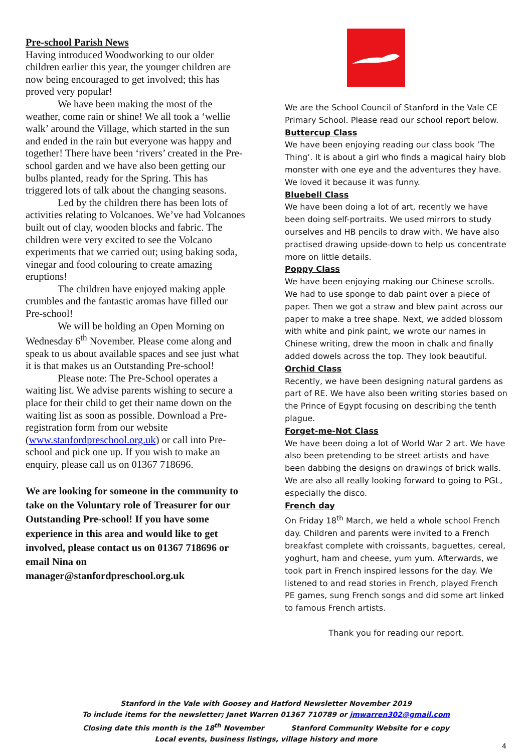Pre-school Parish News
Having introduced Woodworking to our older children earlier this year, the younger children are now being encouraged to get involved; this has proved very popular!
We have been making the most of the weather, come rain or shine! We all took a ‘wellie walk’ around the Village, which started in the sun and ended in the rain but everyone was happy and together! There have been ‘rivers’ created in the Pre-school garden and we have also been getting our bulbs planted, ready for the Spring. This has triggered lots of talk about the changing seasons.
Led by the children there has been lots of activities relating to Volcanoes. We’ve had Volcanoes built out of clay, wooden blocks and fabric. The children were very excited to see the Volcano experiments that we carried out; using baking soda, vinegar and food colouring to create amazing eruptions!
The children have enjoyed making apple crumbles and the fantastic aromas have filled our Pre-school!
We will be holding an Open Morning on Wednesday 6<sup>th</sup> November. Please come along and speak to us about available spaces and see just what it is that makes us an Outstanding Pre-school!
Please note: The Pre-School operates a waiting list. We advise parents wishing to secure a place for their child to get their name down on the waiting list as soon as possible. Download a Pre-registration form from our website (www.stanfordpreschool.org.uk) or call into Pre-school and pick one up. If you wish to make an enquiry, please call us on 01367 718696.
We are looking for someone in the community to take on the Voluntary role of Treasurer for our Outstanding Pre-school! If you have some experience in this area and would like to get involved, please contact us on 01367 718696 or email Nina on manager@stanfordpreschool.org.uk
We are the School Council of Stanford in the Vale CE Primary School. Please read our school report below.
Buttercup Class
We have been enjoying reading our class book ‘The Thing’. It is about a girl who finds a magical hairy blob monster with one eye and the adventures they have. We loved it because it was funny.
Bluebell Class
We have been doing a lot of art, recently we have been doing self-portraits. We used mirrors to study ourselves and HB pencils to draw with. We have also practised drawing upside-down to help us concentrate more on little details.
Poppy Class
We have been enjoying making our Chinese scrolls. We had to use sponge to dab paint over a piece of paper. Then we got a straw and blew paint across our paper to make a tree shape. Next, we added blossom with white and pink paint, we wrote our names in Chinese writing, drew the moon in chalk and finally added dowels across the top. They look beautiful.
Orchid Class
Recently, we have been designing natural gardens as part of RE. We have also been writing stories based on the Prince of Egypt focusing on describing the tenth plague.
Forget-me-Not Class
We have been doing a lot of World War 2 art. We have also been pretending to be street artists and have been dabbing the designs on drawings of brick walls. We are also all really looking forward to going to PGL, especially the disco.
French day
On Friday 18<sup>th</sup> March, we held a whole school French day. Children and parents were invited to a French breakfast complete with croissants, baguettes, cereal, yoghurt, ham and cheese, yum yum. Afterwards, we took part in French inspired lessons for the day. We listened to and read stories in French, played French PE games, sung French songs and did some art linked to famous French artists.
Thank you for reading our report.
Stanford in the Vale with Goosey and Hatford Newsletter November 2019
To include items for the newsletter; Janet Warren 01367 710789 or jmwarren302@gmail.com
Closing date this month is the 18<sup>th</sup> November Stanford Community Website for e copy
Local events, business listings, village history and more
4